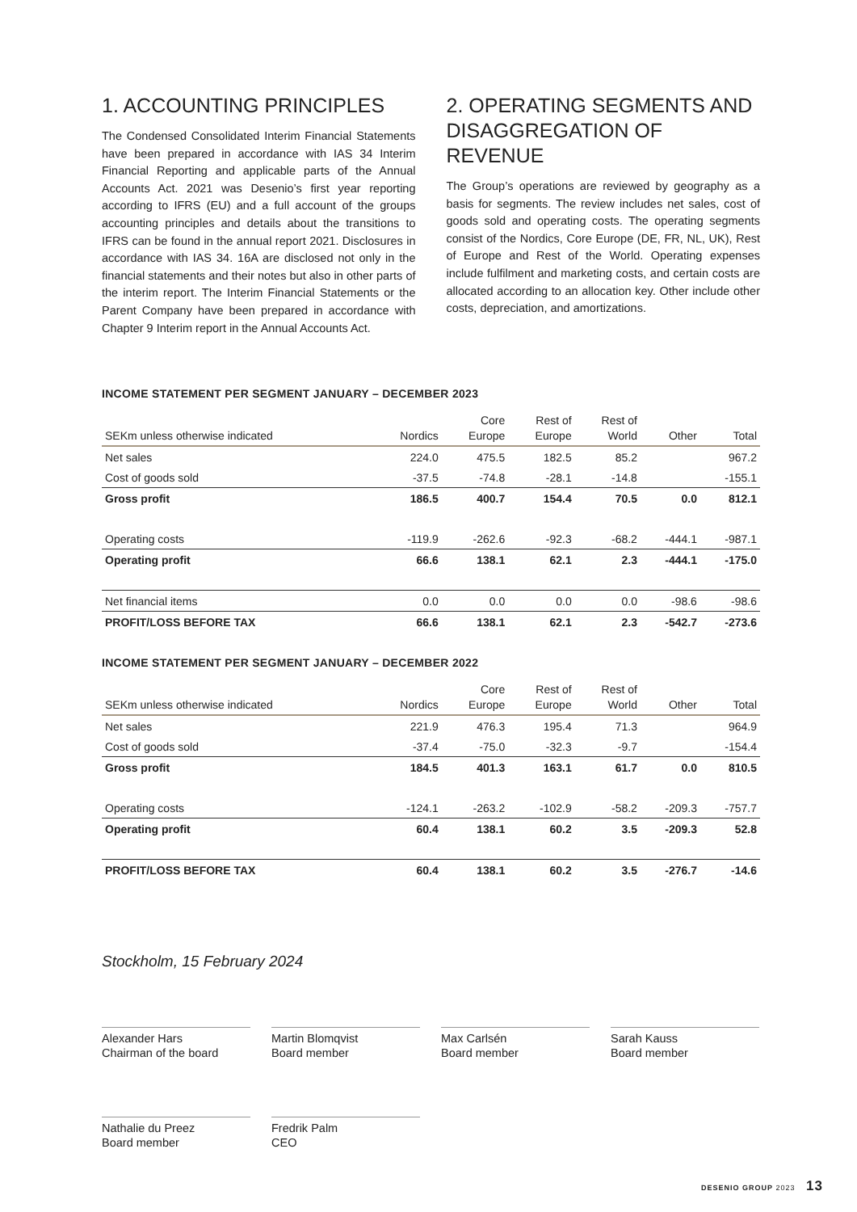1. ACCOUNTING PRINCIPLES
The Condensed Consolidated Interim Financial Statements have been prepared in accordance with IAS 34 Interim Financial Reporting and applicable parts of the Annual Accounts Act. 2021 was Desenio’s first year reporting according to IFRS (EU) and a full account of the groups accounting principles and details about the transitions to IFRS can be found in the annual report 2021. Disclosures in accordance with IAS 34. 16A are disclosed not only in the financial statements and their notes but also in other parts of the interim report. The Interim Financial Statements or the Parent Company have been prepared in accordance with Chapter 9 Interim report in the Annual Accounts Act.
2. OPERATING SEGMENTS AND DISAGGREGATION OF REVENUE
The Group’s operations are reviewed by geography as a basis for segments. The review includes net sales, cost of goods sold and operating costs. The operating segments consist of the Nordics, Core Europe (DE, FR, NL, UK), Rest of Europe and Rest of the World. Operating expenses include fulfilment and marketing costs, and certain costs are allocated according to an allocation key. Other include other costs, depreciation, and amortizations.
INCOME STATEMENT PER SEGMENT JANUARY – DECEMBER 2023
| SEKm unless otherwise indicated | Nordics | Core Europe | Rest of Europe | Rest of World | Other | Total |
| --- | --- | --- | --- | --- | --- | --- |
| Net sales | 224.0 | 475.5 | 182.5 | 85.2 | | 967.2 |
| Cost of goods sold | -37.5 | -74.8 | -28.1 | -14.8 | | -155.1 |
| Gross profit | 186.5 | 400.7 | 154.4 | 70.5 | 0.0 | 812.1 |
| Operating costs | -119.9 | -262.6 | -92.3 | -68.2 | -444.1 | -987.1 |
| Operating profit | 66.6 | 138.1 | 62.1 | 2.3 | -444.1 | -175.0 |
| Net financial items | 0.0 | 0.0 | 0.0 | 0.0 | -98.6 | -98.6 |
| PROFIT/LOSS BEFORE TAX | 66.6 | 138.1 | 62.1 | 2.3 | -542.7 | -273.6 |
INCOME STATEMENT PER SEGMENT JANUARY – DECEMBER 2022
| SEKm unless otherwise indicated | Nordics | Core Europe | Rest of Europe | Rest of World | Other | Total |
| --- | --- | --- | --- | --- | --- | --- |
| Net sales | 221.9 | 476.3 | 195.4 | 71.3 | | 964.9 |
| Cost of goods sold | -37.4 | -75.0 | -32.3 | -9.7 | | -154.4 |
| Gross profit | 184.5 | 401.3 | 163.1 | 61.7 | 0.0 | 810.5 |
| Operating costs | -124.1 | -263.2 | -102.9 | -58.2 | -209.3 | -757.7 |
| Operating profit | 60.4 | 138.1 | 60.2 | 3.5 | -209.3 | 52.8 |
| PROFIT/LOSS BEFORE TAX | 60.4 | 138.1 | 60.2 | 3.5 | -276.7 | -14.6 |
Stockholm, 15 February 2024
Alexander Hars
Chairman of the board
Martin Blomqvist
Board member
Max Carlsén
Board member
Sarah Kauss
Board member
Nathalie du Preez
Board member
Fredrik Palm
CEO
DESENIO GROUP 2023 13